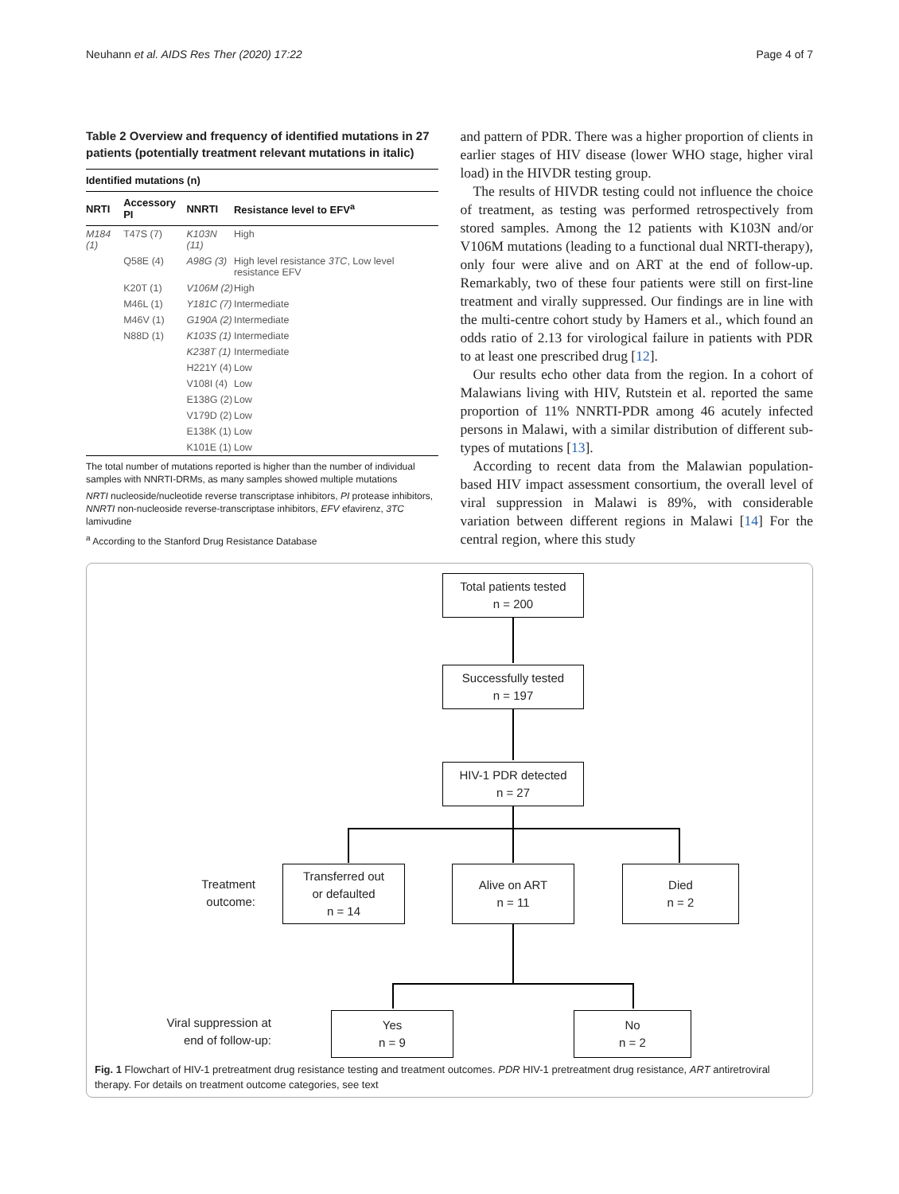Neuhann et al. AIDS Res Ther (2020) 17:22 Page 4 of 7
Table 2 Overview and frequency of identified mutations in 27 patients (potentially treatment relevant mutations in italic)
| Identified mutations (n) | | | |
| --- | --- | --- | --- |
| NRTI | Accessory PI | NNRTI | Resistance level to EFV<sup>a</sup> |
| M184 (1) | T47S (7) | K103N (11) | High |
| | Q58E (4) | A98G (3) | High level resistance 3TC , Low level resistance EFV |
| | K20T (1) | V106M (2) | High |
| | M46L (1) | Y181C (7) | Intermediate |
| | M46V (1) | G190A (2) | Intermediate |
| | N88D (1) | K103S (1) | Intermediate |
| | | K238T (1) | Intermediate |
| | | H221Y (4) | Low |
| | | V108I (4) | Low |
| | | E138G (2) | Low |
| | | V179D (2) | Low |
| | | E138K (1) | Low |
| | | K101E (1) | Low |
The total number of mutations reported is higher than the number of individual samples with NNRTI-DRMs, as many samples showed multiple mutations
NRTI nucleoside/nucleotide reverse transcriptase inhibitors, PI protease inhibitors, NNRTI non-nucleoside reverse-transcriptase inhibitors, EFV efavirenz, 3TC lamivudine
<sup>a</sup> According to the Stanford Drug Resistance Database
and pattern of PDR. There was a higher proportion of clients in earlier stages of HIV disease (lower WHO stage, higher viral load) in the HIVDR testing group.
The results of HIVDR testing could not influence the choice of treatment, as testing was performed retrospectively from stored samples. Among the 12 patients with K103N and/or V106M mutations (leading to a functional dual NRTI-therapy), only four were alive and on ART at the end of follow-up. Remarkably, two of these four patients were still on first-line treatment and virally suppressed. Our findings are in line with the multi-centre cohort study by Hamers et al., which found an odds ratio of 2.13 for virological failure in patients with PDR to at least one prescribed drug [12].
Our results echo other data from the region. In a cohort of Malawians living with HIV, Rutstein et al. reported the same proportion of 11% NNRTI-PDR among 46 acutely infected persons in Malawi, with a similar distribution of different sub-types of mutations [13].
According to recent data from the Malawian population-based HIV impact assessment consortium, the overall level of viral suppression in Malawi is 89%, with considerable variation between different regions in Malawi [14] For the central region, where this study
Total patients tested
n = 200
Successfully tested
n = 197
HIV-1 PDR detected
n = 27
Treatment
outcome:
Transferred out
or defaulted
n = 14
Alive on ART
n = 11
Died
n = 2
Viral suppression at
end of follow-up:
Yes
n = 9
No
n = 2
Fig. 1 Flowchart of HIV-1 pretreatment drug resistance testing and treatment outcomes. PDR HIV-1 pretreatment drug resistance, ART antiretroviral therapy. For details on treatment outcome categories, see text